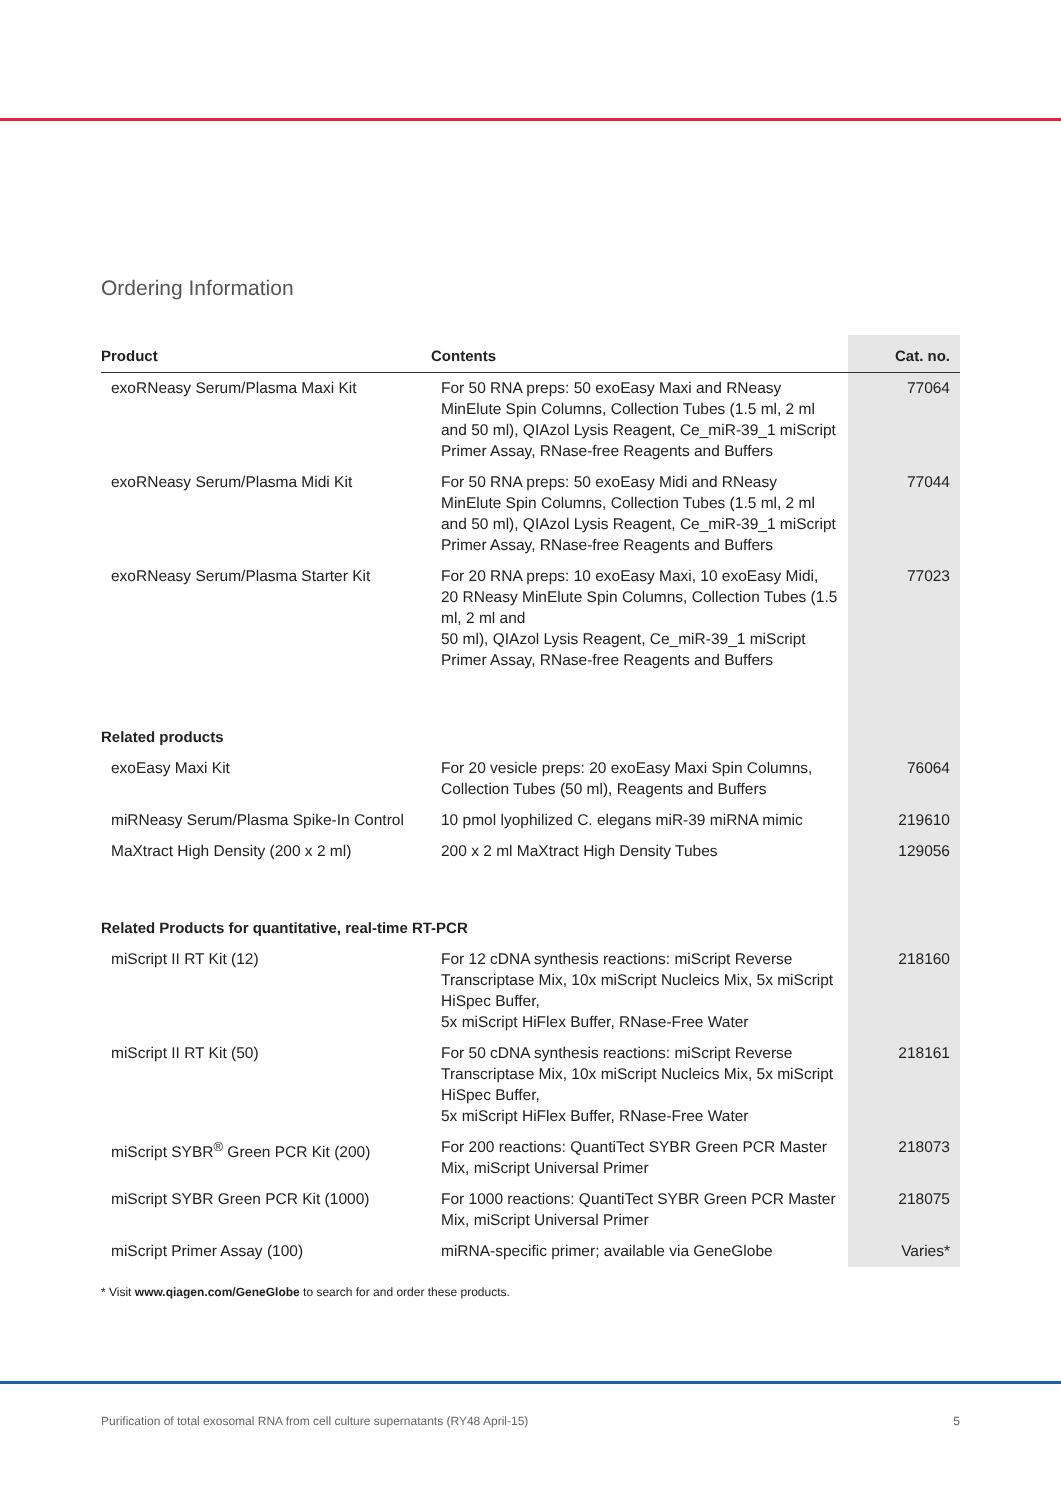Ordering Information
| Product | Contents | Cat. no. |
| --- | --- | --- |
| exoRNeasy Serum/Plasma Maxi Kit | For 50 RNA preps: 50 exoEasy Maxi and RNeasy MinElute Spin Columns, Collection Tubes (1.5 ml, 2 ml and 50 ml), QIAzol Lysis Reagent, Ce_miR-39_1 miScript Primer Assay, RNase-free Reagents and Buffers | 77064 |
| exoRNeasy Serum/Plasma Midi Kit | For 50 RNA preps: 50 exoEasy Midi and RNeasy MinElute Spin Columns, Collection Tubes (1.5 ml, 2 ml and 50 ml), QIAzol Lysis Reagent, Ce_miR-39_1 miScript Primer Assay, RNase-free Reagents and Buffers | 77044 |
| exoRNeasy Serum/Plasma Starter Kit | For 20 RNA preps: 10 exoEasy Maxi, 10 exoEasy Midi, 20 RNeasy MinElute Spin Columns, Collection Tubes (1.5 ml, 2 ml and 50 ml), QIAzol Lysis Reagent, Ce_miR-39_1 miScript Primer Assay, RNase-free Reagents and Buffers | 77023 |
| Related products | | |
| exoEasy Maxi Kit | For 20 vesicle preps: 20 exoEasy Maxi Spin Columns, Collection Tubes (50 ml), Reagents and Buffers | 76064 |
| miRNeasy Serum/Plasma Spike-In Control | 10 pmol lyophilized C. elegans miR-39 miRNA mimic | 219610 |
| MaXtract High Density (200 x 2 ml) | 200 x 2 ml MaXtract High Density Tubes | 129056 |
| Related Products for quantitative, real-time RT-PCR | | |
| miScript II RT Kit (12) | For 12 cDNA synthesis reactions: miScript Reverse Transcriptase Mix, 10x miScript Nucleics Mix, 5x miScript HiSpec Buffer, 5x miScript HiFlex Buffer, RNase-Free Water | 218160 |
| miScript II RT Kit (50) | For 50 cDNA synthesis reactions: miScript Reverse Transcriptase Mix, 10x miScript Nucleics Mix, 5x miScript HiSpec Buffer, 5x miScript HiFlex Buffer, RNase-Free Water | 218161 |
| miScript SYBR<sup>®</sup> Green PCR Kit (200) | For 200 reactions: QuantiTect SYBR Green PCR Master Mix, miScript Universal Primer | 218073 |
| miScript SYBR Green PCR Kit (1000) | For 1000 reactions: QuantiTect SYBR Green PCR Master Mix, miScript Universal Primer | 218075 |
| miScript Primer Assay (100) | miRNA-specific primer; available via GeneGlobe | Varies* |
* Visit www.qiagen.com/GeneGlobe to search for and order these products.
Purification of total exosomal RNA from cell culture supernatants (RY48 April-15) 5